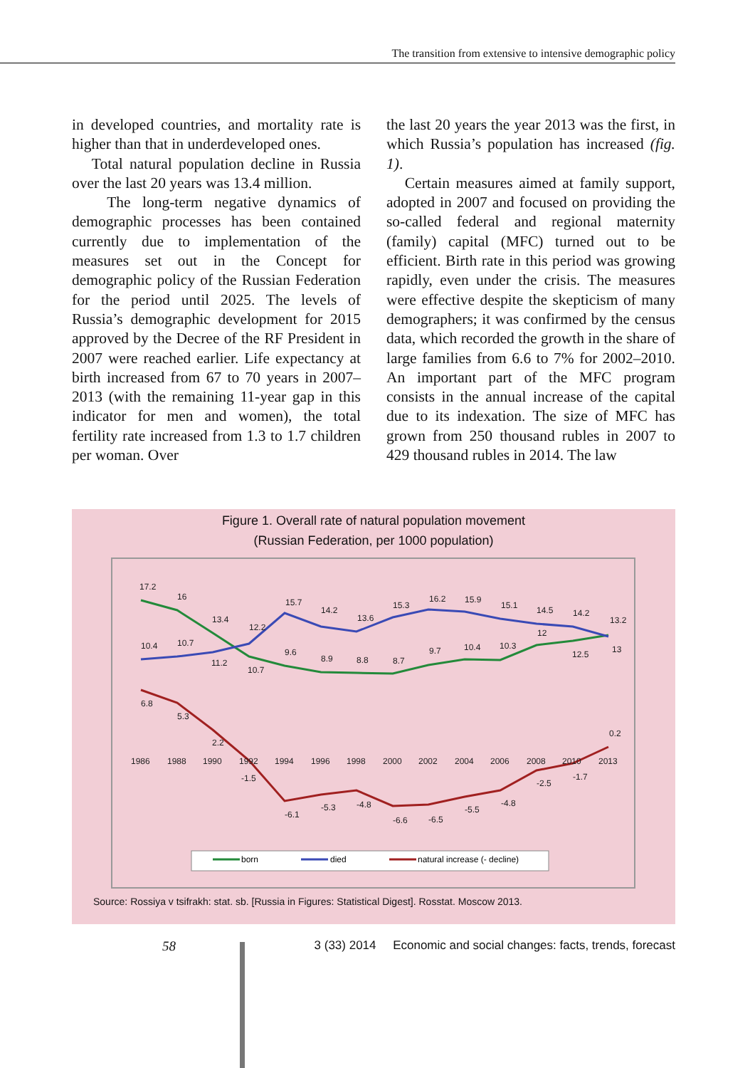The transition from extensive to intensive demographic policy
in developed countries, and mortality rate is higher than that in underdeveloped ones.
Total natural population decline in Russia over the last 20 years was 13.4 million.
The long-term negative dynamics of demographic processes has been contained currently due to implementation of the measures set out in the Concept for demographic policy of the Russian Federation for the period until 2025. The levels of Russia’s demographic development for 2015 approved by the Decree of the RF President in 2007 were reached earlier. Life expectancy at birth increased from 67 to 70 years in 2007–2013 (with the remaining 11-year gap in this indicator for men and women), the total fertility rate increased from 1.3 to 1.7 children per woman. Over
the last 20 years the year 2013 was the first, in which Russia’s population has increased (fig. 1).
Certain measures aimed at family support, adopted in 2007 and focused on providing the so-called federal and regional maternity (family) capital (MFC) turned out to be efficient. Birth rate in this period was growing rapidly, even under the crisis. The measures were effective despite the skepticism of many demographers; it was confirmed by the census data, which recorded the growth in the share of large families from 6.6 to 7% for 2002–2010. An important part of the MFC program consists in the annual increase of the capital due to its indexation. The size of MFC has grown from 250 thousand rubles in 2007 to 429 thousand rubles in 2014. The law
Figure 1. Overall rate of natural population movement
(Russian Federation, per 1000 population)
17.2
16
13.4
12.2
15.7
14.2
13.6
15.3
16.2
15.9
15.1
14.5
14.2
13.2
10.4
10.7
11.2
10.7
9.6
8.9
8.8
8.7
9.7
10.4
10.3
12
12.5
13
6.8
5.3
2.2
-1.5
-6.1
-5.3
-4.8
-6.6
-6.5
-5.5
-4.8
-2.5
-1.7
0.2
1986
1988
1990
1992
1994
1996
1998
2000
2002
2004
2006
2008
2010
2013
born
died
natural increase (- decline)
Source: Rossiya v tsifrakh: stat. sb. [Russia in Figures: Statistical Digest]. Rosstat. Moscow 2013.
58 3 (33) 2014 Economic and social changes: facts, trends, forecast